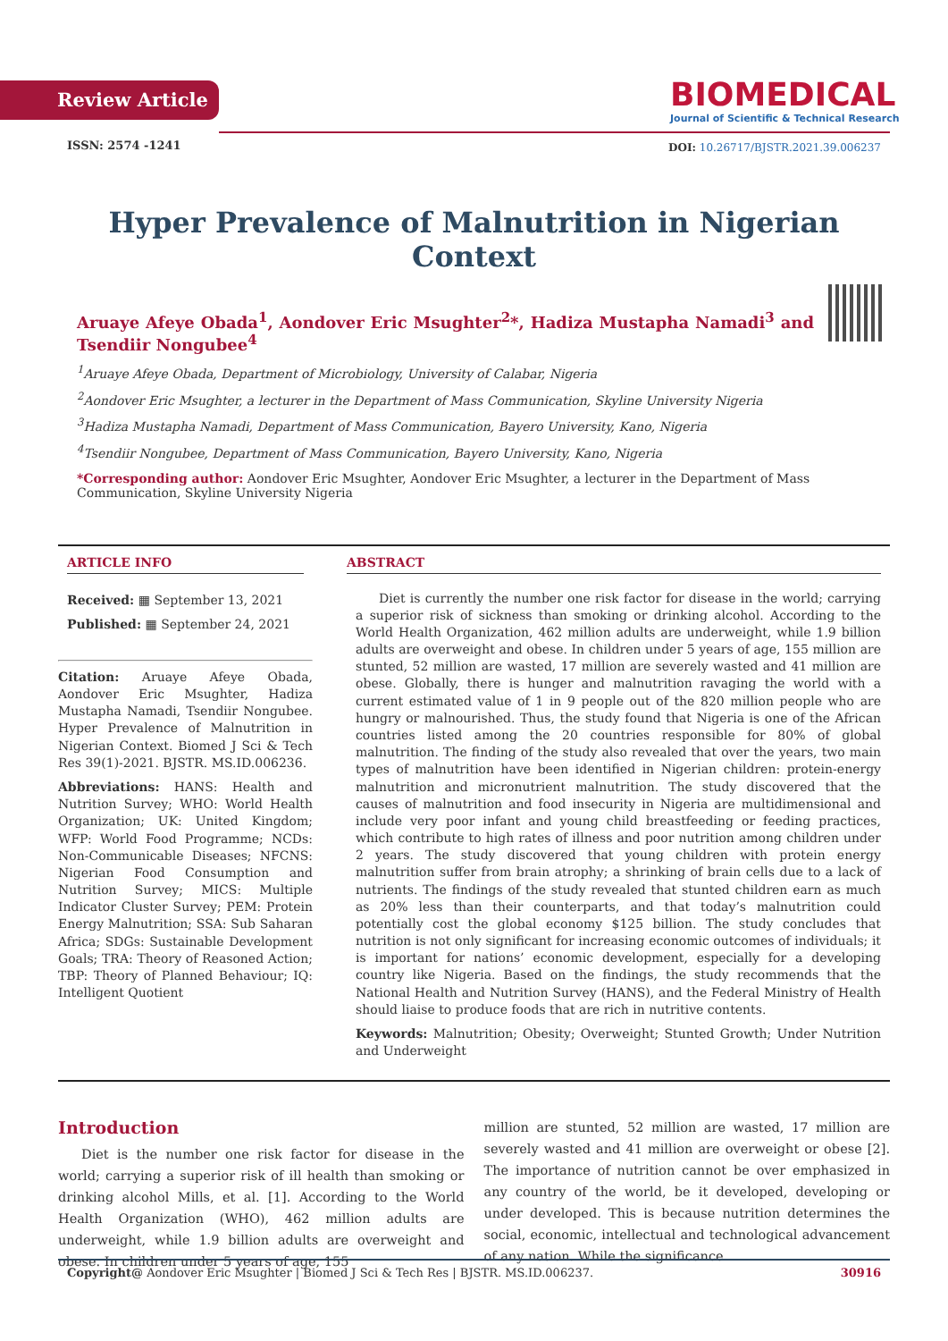Review Article
BIOMEDICAL
Journal of Scientific & Technical Research
ISSN: 2574 -1241
DOI: 10.26717/BJSTR.2021.39.006237
Hyper Prevalence of Malnutrition in Nigerian Context
Aruaye Afeye Obada<sup>1</sup>, Aondover Eric Msughter<sup>2</sup>*, Hadiza Mustapha Namadi<sup>3</sup> and Tsendiir Nongubee<sup>4</sup>
<sup>1</sup> Aruaye Afeye Obada, Department of Microbiology, University of Calabar, Nigeria
<sup>2</sup> Aondover Eric Msughter, a lecturer in the Department of Mass Communication, Skyline University Nigeria
<sup>3</sup> Hadiza Mustapha Namadi, Department of Mass Communication, Bayero University, Kano, Nigeria
<sup>4</sup> Tsendiir Nongubee, Department of Mass Communication, Bayero University, Kano, Nigeria
*Corresponding author: Aondover Eric Msughter, Aondover Eric Msughter, a lecturer in the Department of Mass Communication, Skyline University Nigeria
ARTICLE INFO
Received: ▦ September 13, 2021
Published: ▦ September 24, 2021
Citation: Aruaye Afeye Obada, Aondover Eric Msughter, Hadiza Mustapha Namadi, Tsendiir Nongubee. Hyper Prevalence of Malnutrition in Nigerian Context. Biomed J Sci & Tech Res 39(1)-2021. BJSTR. MS.ID.006236.
Abbreviations: HANS: Health and Nutrition Survey; WHO: World Health Organization; UK: United Kingdom; WFP: World Food Programme; NCDs: Non-Communicable Diseases; NFCNS: Nigerian Food Consumption and Nutrition Survey; MICS: Multiple Indicator Cluster Survey; PEM: Protein Energy Malnutrition; SSA: Sub Saharan Africa; SDGs: Sustainable Development Goals; TRA: Theory of Reasoned Action; TBP: Theory of Planned Behaviour; IQ: Intelligent Quotient
ABSTRACT
Diet is currently the number one risk factor for disease in the world; carrying a superior risk of sickness than smoking or drinking alcohol. According to the World Health Organization, 462 million adults are underweight, while 1.9 billion adults are overweight and obese. In children under 5 years of age, 155 million are stunted, 52 million are wasted, 17 million are severely wasted and 41 million are obese. Globally, there is hunger and malnutrition ravaging the world with a current estimated value of 1 in 9 people out of the 820 million people who are hungry or malnourished. Thus, the study found that Nigeria is one of the African countries listed among the 20 countries responsible for 80% of global malnutrition. The finding of the study also revealed that over the years, two main types of malnutrition have been identified in Nigerian children: protein-energy malnutrition and micronutrient malnutrition. The study discovered that the causes of malnutrition and food insecurity in Nigeria are multidimensional and include very poor infant and young child breastfeeding or feeding practices, which contribute to high rates of illness and poor nutrition among children under 2 years. The study discovered that young children with protein energy malnutrition suffer from brain atrophy; a shrinking of brain cells due to a lack of nutrients. The findings of the study revealed that stunted children earn as much as 20% less than their counterparts, and that today’s malnutrition could potentially cost the global economy $125 billion. The study concludes that nutrition is not only significant for increasing economic outcomes of individuals; it is important for nations’ economic development, especially for a developing country like Nigeria. Based on the findings, the study recommends that the National Health and Nutrition Survey (HANS), and the Federal Ministry of Health should liaise to produce foods that are rich in nutritive contents.
Keywords: Malnutrition; Obesity; Overweight; Stunted Growth; Under Nutrition and Underweight
Introduction
Diet is the number one risk factor for disease in the world; carrying a superior risk of ill health than smoking or drinking alcohol Mills, et al. [1]. According to the World Health Organization (WHO), 462 million adults are underweight, while 1.9 billion adults are overweight and obese. In children under 5 years of age, 155
million are stunted, 52 million are wasted, 17 million are severely wasted and 41 million are overweight or obese [2]. The importance of nutrition cannot be over emphasized in any country of the world, be it developed, developing or under developed. This is because nutrition determines the social, economic, intellectual and technological advancement of any nation. While the significance
Copyright@ Aondover Eric Msughter | Biomed J Sci & Tech Res | BJSTR. MS.ID.006237. 30916